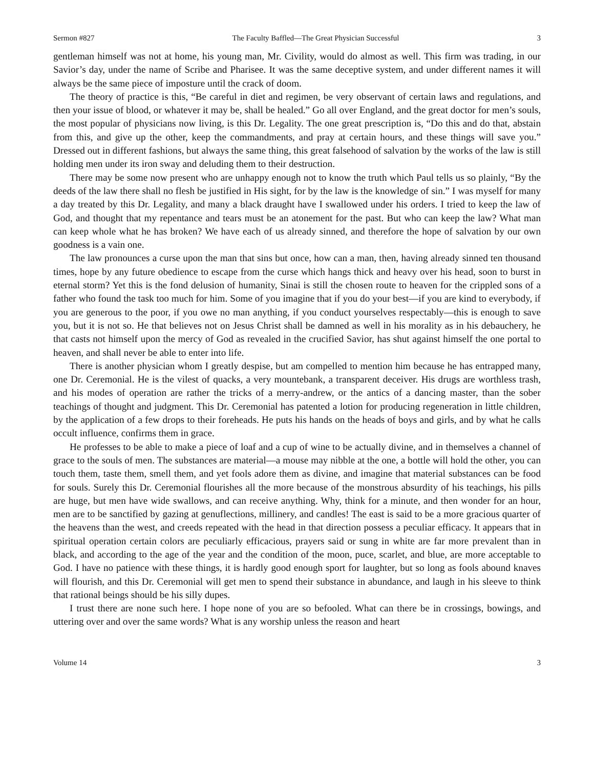Sermon #827 The Faculty Baffled—The Great Physician Successful 3
gentleman himself was not at home, his young man, Mr. Civility, would do almost as well. This firm was trading, in our Savior’s day, under the name of Scribe and Pharisee. It was the same deceptive system, and under different names it will always be the same piece of imposture until the crack of doom.
The theory of practice is this, “Be careful in diet and regimen, be very observant of certain laws and regulations, and then your issue of blood, or whatever it may be, shall be healed.” Go all over England, and the great doctor for men’s souls, the most popular of physicians now living, is this Dr. Legality. The one great prescription is, “Do this and do that, abstain from this, and give up the other, keep the commandments, and pray at certain hours, and these things will save you.” Dressed out in different fashions, but always the same thing, this great falsehood of salvation by the works of the law is still holding men under its iron sway and deluding them to their destruction.
There may be some now present who are unhappy enough not to know the truth which Paul tells us so plainly, “By the deeds of the law there shall no flesh be justified in His sight, for by the law is the knowledge of sin.” I was myself for many a day treated by this Dr. Legality, and many a black draught have I swallowed under his orders. I tried to keep the law of God, and thought that my repentance and tears must be an atonement for the past. But who can keep the law? What man can keep whole what he has broken? We have each of us already sinned, and therefore the hope of salvation by our own goodness is a vain one.
The law pronounces a curse upon the man that sins but once, how can a man, then, having already sinned ten thousand times, hope by any future obedience to escape from the curse which hangs thick and heavy over his head, soon to burst in eternal storm? Yet this is the fond delusion of humanity, Sinai is still the chosen route to heaven for the crippled sons of a father who found the task too much for him. Some of you imagine that if you do your best—if you are kind to everybody, if you are generous to the poor, if you owe no man anything, if you conduct yourselves respectably—this is enough to save you, but it is not so. He that believes not on Jesus Christ shall be damned as well in his morality as in his debauchery, he that casts not himself upon the mercy of God as revealed in the crucified Savior, has shut against himself the one portal to heaven, and shall never be able to enter into life.
There is another physician whom I greatly despise, but am compelled to mention him because he has entrapped many, one Dr. Ceremonial. He is the vilest of quacks, a very mountebank, a transparent deceiver. His drugs are worthless trash, and his modes of operation are rather the tricks of a merry-andrew, or the antics of a dancing master, than the sober teachings of thought and judgment. This Dr. Ceremonial has patented a lotion for producing regeneration in little children, by the application of a few drops to their foreheads. He puts his hands on the heads of boys and girls, and by what he calls occult influence, confirms them in grace.
He professes to be able to make a piece of loaf and a cup of wine to be actually divine, and in themselves a channel of grace to the souls of men. The substances are material—a mouse may nibble at the one, a bottle will hold the other, you can touch them, taste them, smell them, and yet fools adore them as divine, and imagine that material substances can be food for souls. Surely this Dr. Ceremonial flourishes all the more because of the monstrous absurdity of his teachings, his pills are huge, but men have wide swallows, and can receive anything. Why, think for a minute, and then wonder for an hour, men are to be sanctified by gazing at genuflections, millinery, and candles! The east is said to be a more gracious quarter of the heavens than the west, and creeds repeated with the head in that direction possess a peculiar efficacy. It appears that in spiritual operation certain colors are peculiarly efficacious, prayers said or sung in white are far more prevalent than in black, and according to the age of the year and the condition of the moon, puce, scarlet, and blue, are more acceptable to God. I have no patience with these things, it is hardly good enough sport for laughter, but so long as fools abound knaves will flourish, and this Dr. Ceremonial will get men to spend their substance in abundance, and laugh in his sleeve to think that rational beings should be his silly dupes.
I trust there are none such here. I hope none of you are so befooled. What can there be in crossings, bowings, and uttering over and over the same words? What is any worship unless the reason and heart
Volume 14 3